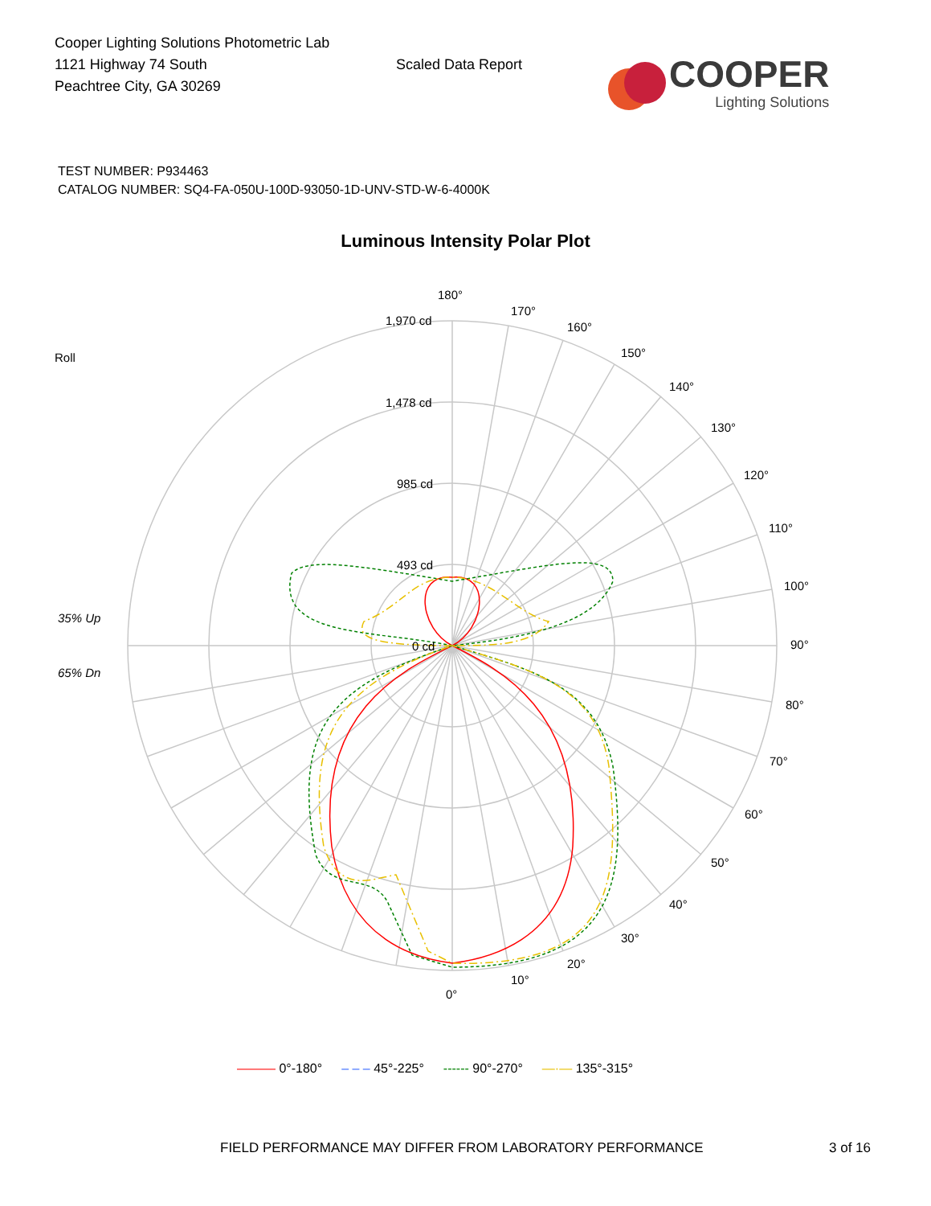Cooper Lighting Solutions Photometric Lab
1121 Highway 74 South
Peachtree City, GA 30269
Scaled Data Report
COOPER
Lighting Solutions
TEST NUMBER: P934463
CATALOG NUMBER: SQ4-FA-050U-100D-93050-1D-UNV-STD-W-6-4000K
Luminous Intensity Polar Plot
180°
170°
160°
150°
140°
130°
120°
110°
100°
90°
80°
70°
60°
50°
40°
30°
20°
10°
0°
1,970 cd
1,478 cd
985 cd
493 cd
0 cd
Roll
35% Up
65% Dn
——— 0°-180° – – – 45°-225° ------ 90°-270° —·— 135°-315°
FIELD PERFORMANCE MAY DIFFER FROM LABORATORY PERFORMANCE 3 of 16